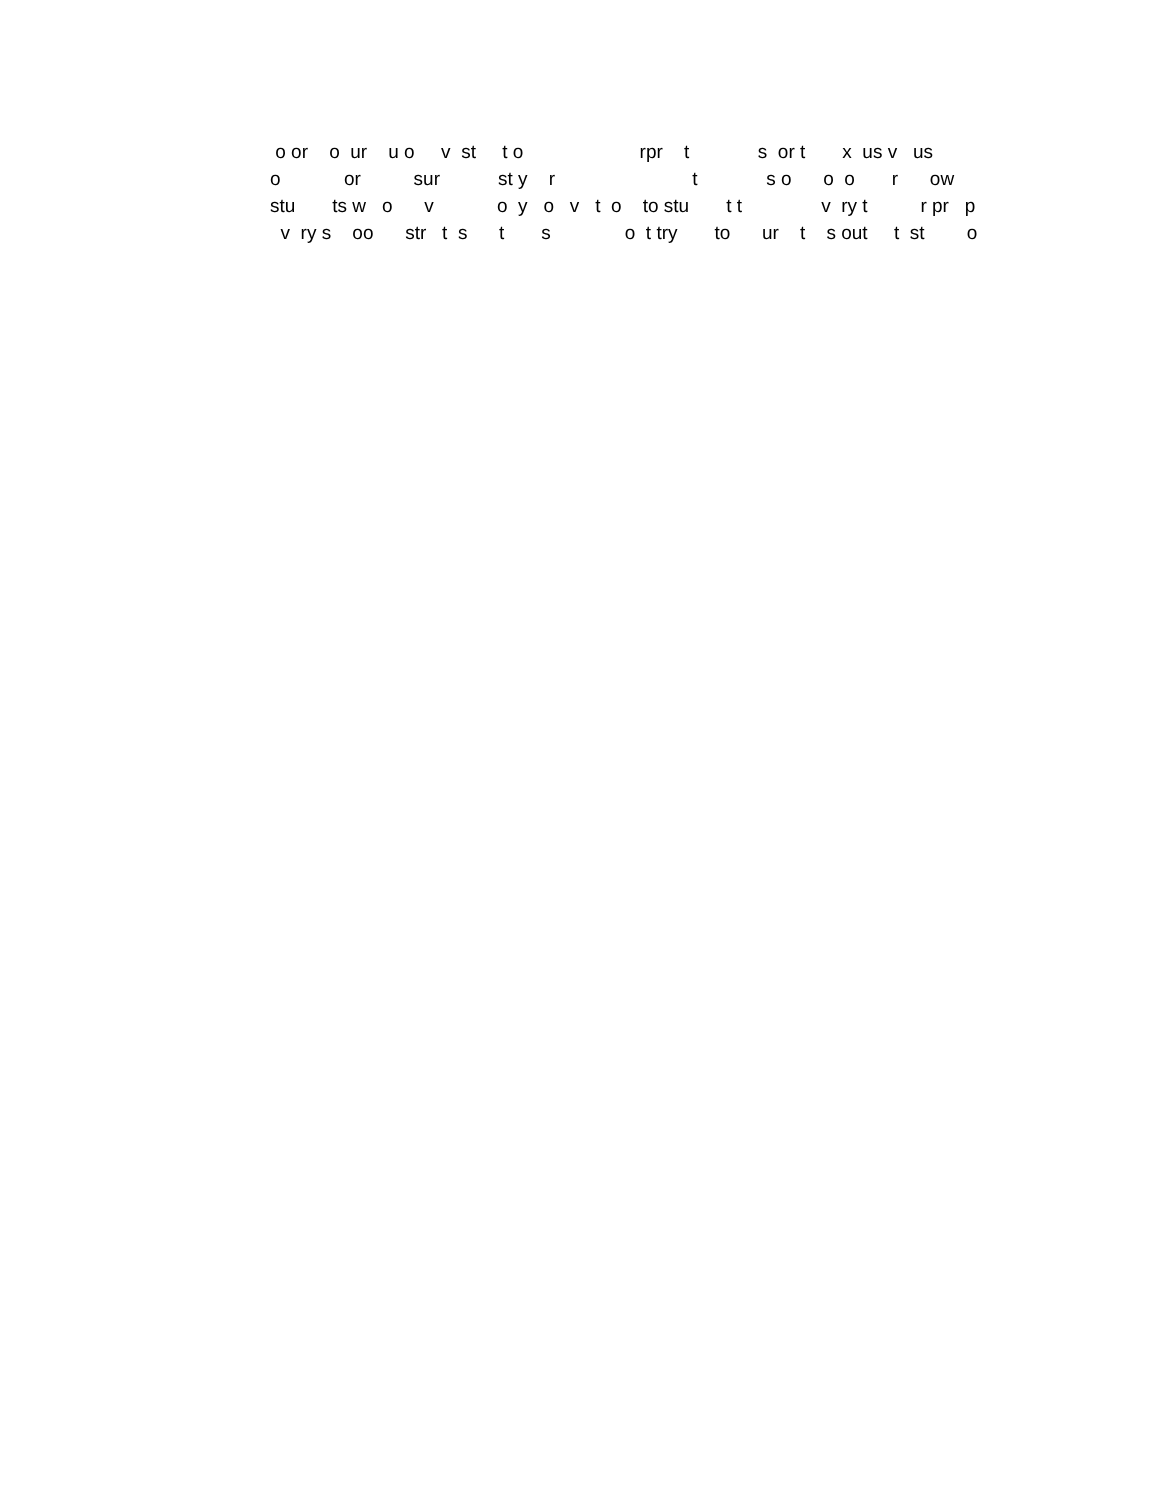o or o ur u o v st t o rpr t s or t x us v us o or sur st y r t s o o o r ow stu ts w o v o y o v t o to stu t t v ry t r pr p v ry s oo str t s t s o t try to ur t s out t st o